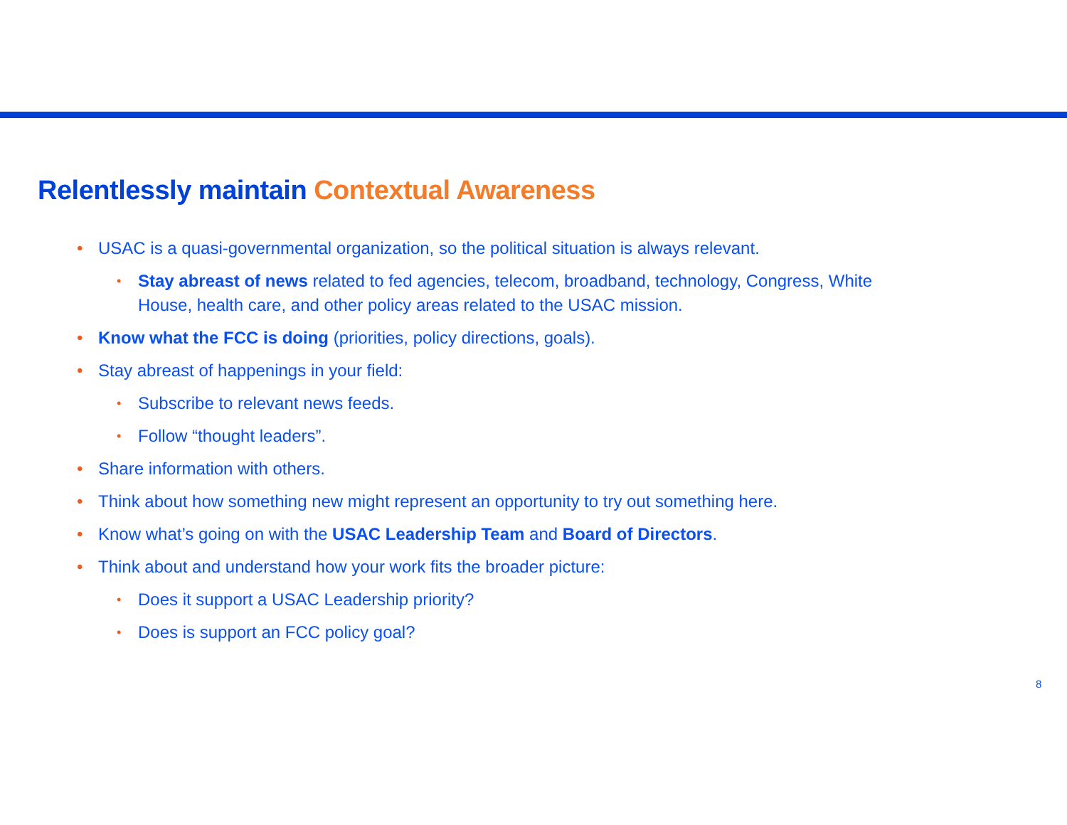Relentlessly maintain Contextual Awareness
• USAC is a quasi-governmental organization, so the political situation is always relevant.
• Stay abreast of news related to fed agencies, telecom, broadband, technology, Congress, White House, health care, and other policy areas related to the USAC mission.
• Know what the FCC is doing (priorities, policy directions, goals).
• Stay abreast of happenings in your field:
• Subscribe to relevant news feeds.
• Follow “thought leaders”.
• Share information with others.
• Think about how something new might represent an opportunity to try out something here.
• Know what’s going on with the USAC Leadership Team and Board of Directors.
• Think about and understand how your work fits the broader picture:
• Does it support a USAC Leadership priority?
• Does is support an FCC policy goal?
8